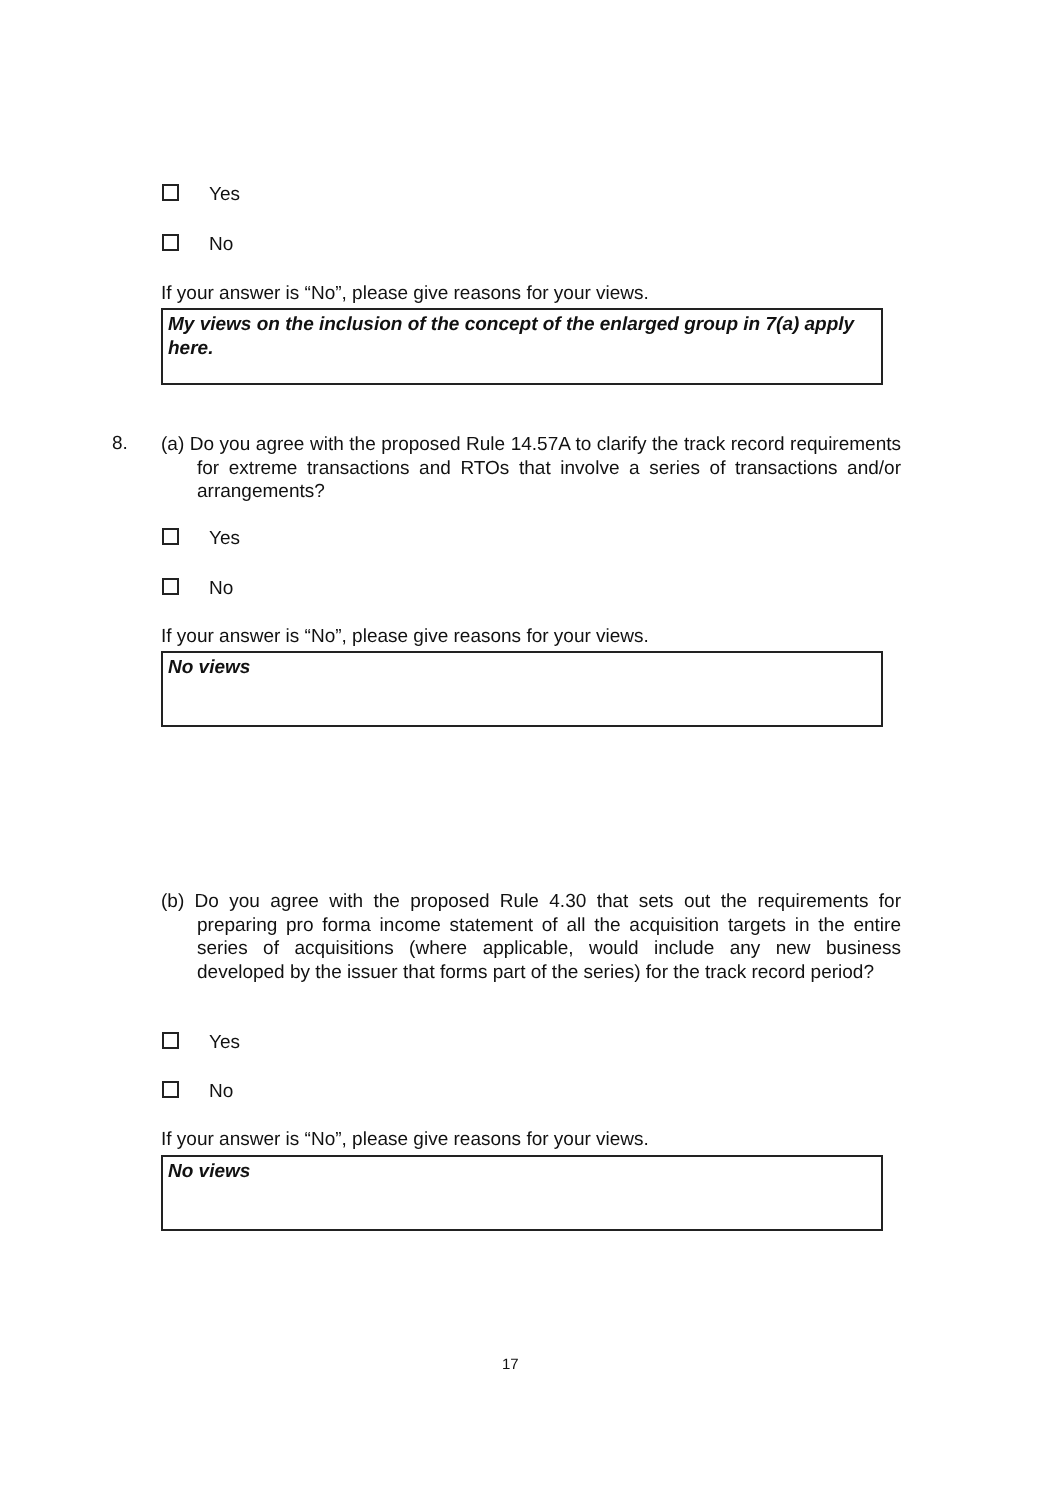Yes
No
If your answer is “No”, please give reasons for your views.
My views on the inclusion of the concept of the enlarged group in 7(a) apply here.
8.
(a) Do you agree with the proposed Rule 14.57A to clarify the track record requirements for extreme transactions and RTOs that involve a series of transactions and/or arrangements?
Yes
No
If your answer is “No”, please give reasons for your views.
No views
(b) Do you agree with the proposed Rule 4.30 that sets out the requirements for preparing pro forma income statement of all the acquisition targets in the entire series of acquisitions (where applicable, would include any new business developed by the issuer that forms part of the series) for the track record period?
Yes
No
If your answer is “No”, please give reasons for your views.
No views
17